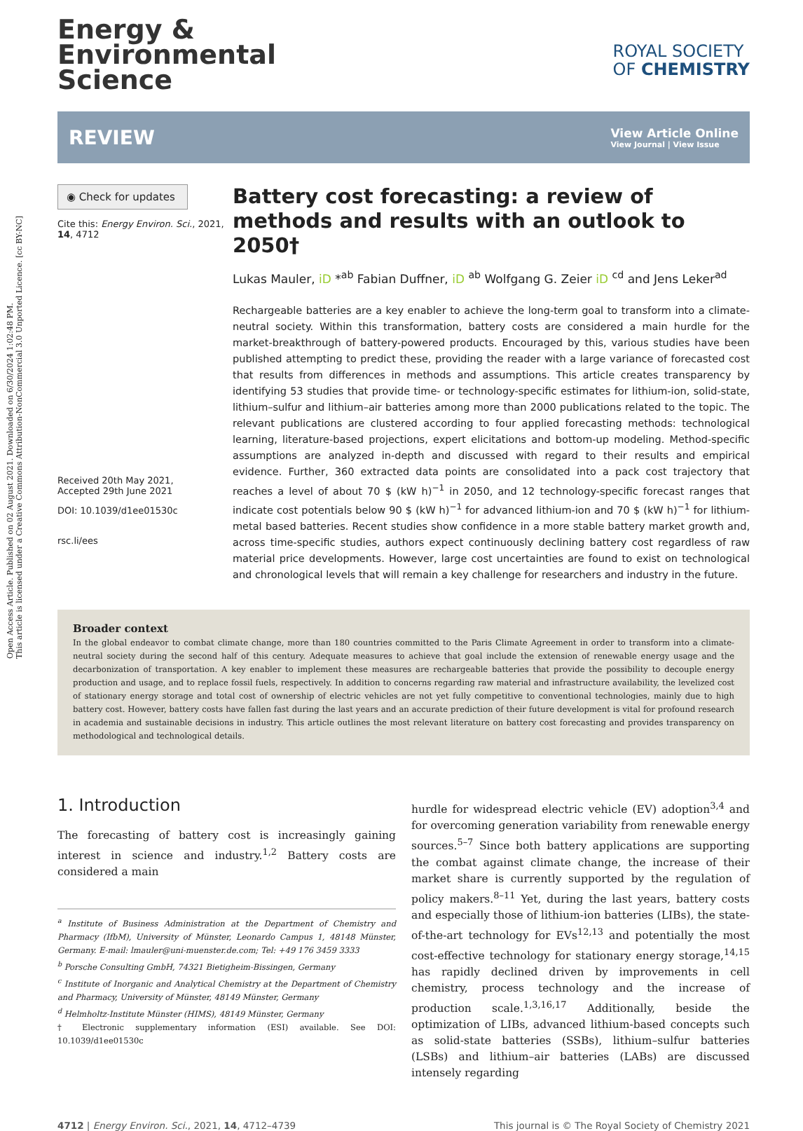Open Access Article. Published on 02 August 2021. Downloaded on 6/30/2024 1:02:48 PM.
This article is licensed under a Creative Commons Attribution-NonCommercial 3.0 Unported Licence. [cc BY-NC]
Energy &
Environmental
Science
ROYAL SOCIETY
OF CHEMISTRY
REVIEW
View Article Online
View Journal | View Issue
◉ Check for updates
Cite this: Energy Environ. Sci., 2021, 14, 4712
Received 20th May 2021,
Accepted 29th June 2021
DOI: 10.1039/d1ee01530c
rsc.li/ees
Battery cost forecasting: a review of methods and results with an outlook to 2050†
Lukas Mauler, iD *<sup>ab</sup> Fabian Duffner, iD <sup>ab</sup> Wolfgang G. Zeier iD <sup>cd</sup> and Jens Leker<sup>ad</sup>
Rechargeable batteries are a key enabler to achieve the long-term goal to transform into a climate-neutral society. Within this transformation, battery costs are considered a main hurdle for the market-breakthrough of battery-powered products. Encouraged by this, various studies have been published attempting to predict these, providing the reader with a large variance of forecasted cost that results from differences in methods and assumptions. This article creates transparency by identifying 53 studies that provide time- or technology-specific estimates for lithium-ion, solid-state, lithium–sulfur and lithium–air batteries among more than 2000 publications related to the topic. The relevant publications are clustered according to four applied forecasting methods: technological learning, literature-based projections, expert elicitations and bottom-up modeling. Method-specific assumptions are analyzed in-depth and discussed with regard to their results and empirical evidence. Further, 360 extracted data points are consolidated into a pack cost trajectory that reaches a level of about 70 $ (kW h)<sup>−1</sup> in 2050, and 12 technology-specific forecast ranges that indicate cost potentials below 90 $ (kW h)<sup>−1</sup> for advanced lithium-ion and 70 $ (kW h)<sup>−1</sup> for lithium-metal based batteries. Recent studies show confidence in a more stable battery market growth and, across time-specific studies, authors expect continuously declining battery cost regardless of raw material price developments. However, large cost uncertainties are found to exist on technological and chronological levels that will remain a key challenge for researchers and industry in the future.
Broader context
In the global endeavor to combat climate change, more than 180 countries committed to the Paris Climate Agreement in order to transform into a climate-neutral society during the second half of this century. Adequate measures to achieve that goal include the extension of renewable energy usage and the decarbonization of transportation. A key enabler to implement these measures are rechargeable batteries that provide the possibility to decouple energy production and usage, and to replace fossil fuels, respectively. In addition to concerns regarding raw material and infrastructure availability, the levelized cost of stationary energy storage and total cost of ownership of electric vehicles are not yet fully competitive to conventional technologies, mainly due to high battery cost. However, battery costs have fallen fast during the last years and an accurate prediction of their future development is vital for profound research in academia and sustainable decisions in industry. This article outlines the most relevant literature on battery cost forecasting and provides transparency on methodological and technological details.
1. Introduction
The forecasting of battery cost is increasingly gaining interest in science and industry.<sup>1,2</sup> Battery costs are considered a main
<sup>a</sup> Institute of Business Administration at the Department of Chemistry and Pharmacy (IfbM), University of Münster, Leonardo Campus 1, 48148 Münster, Germany. E-mail: lmauler@uni-muenster.de.com; Tel: +49 176 3459 3333
<sup>b</sup> Porsche Consulting GmbH, 74321 Bietigheim-Bissingen, Germany
<sup>c</sup> Institute of Inorganic and Analytical Chemistry at the Department of Chemistry and Pharmacy, University of Münster, 48149 Münster, Germany
<sup>d</sup> Helmholtz-Institute Münster (HIMS), 48149 Münster, Germany
† Electronic supplementary information (ESI) available. See DOI: 10.1039/d1ee01530c
hurdle for widespread electric vehicle (EV) adoption<sup>3,4</sup> and for overcoming generation variability from renewable energy sources.<sup>5–7</sup> Since both battery applications are supporting the combat against climate change, the increase of their market share is currently supported by the regulation of policy makers.<sup>8–11</sup> Yet, during the last years, battery costs and especially those of lithium-ion batteries (LIBs), the state-of-the-art technology for EVs<sup>12,13</sup> and potentially the most cost-effective technology for stationary energy storage,<sup>14,15</sup> has rapidly declined driven by improvements in cell chemistry, process technology and the increase of production scale.<sup>1,3,16,17</sup> Additionally, beside the optimization of LIBs, advanced lithium-based concepts such as solid-state batteries (SSBs), lithium–sulfur batteries (LSBs) and lithium–air batteries (LABs) are discussed intensely regarding
4712 | Energy Environ. Sci., 2021, 14, 4712–4739 This journal is © The Royal Society of Chemistry 2021